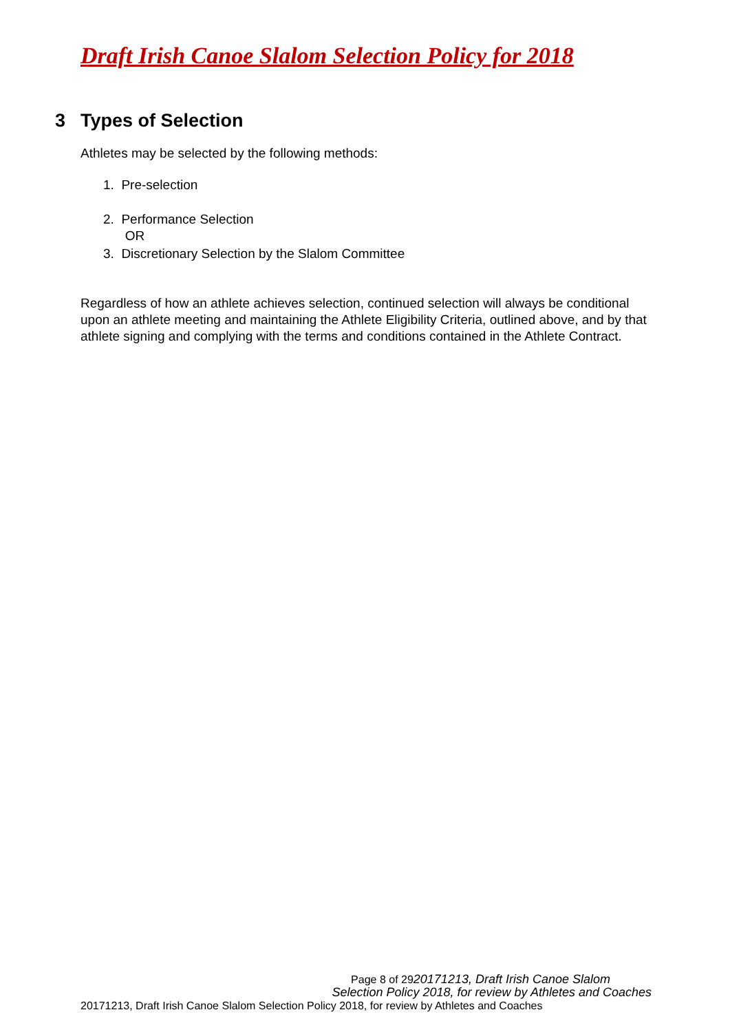Draft Irish Canoe Slalom Selection Policy for 2018
3 Types of Selection
Athletes may be selected by the following methods:
1. Pre-selection
2. Performance Selection
OR
3. Discretionary Selection by the Slalom Committee
Regardless of how an athlete achieves selection, continued selection will always be conditional upon an athlete meeting and maintaining the Athlete Eligibility Criteria, outlined above, and by that athlete signing and complying with the terms and conditions contained in the Athlete Contract.
Page 8 of 2920171213, Draft Irish Canoe Slalom
Selection Policy 2018, for review by Athletes and Coaches
20171213, Draft Irish Canoe Slalom Selection Policy 2018, for review by Athletes and Coaches